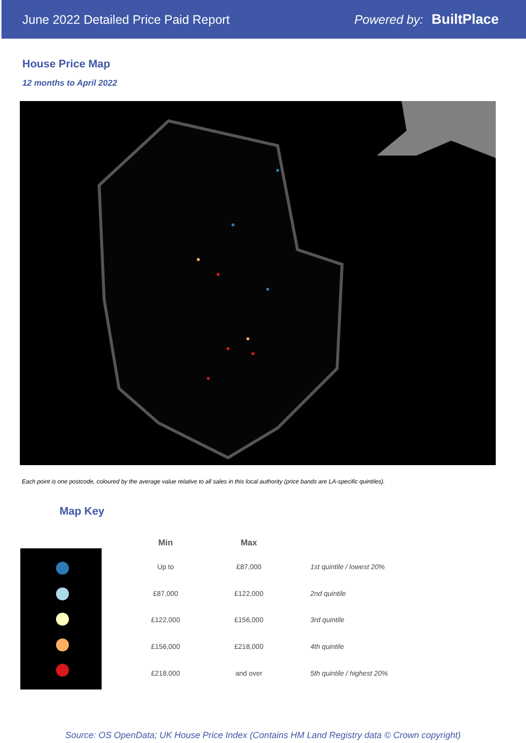June 2022 Detailed Price Paid Report Powered by: BuiltPlace
House Price Map
12 months to April 2022
Each point is one postcode, coloured by the average value relative to all sales in this local authority (price bands are LA-specific quintiles).
Map Key
| Min | Max | |
| --- | --- | --- |
| Up to | £87,000 | 1st quintile / lowest 20% |
| £87,000 | £122,000 | 2nd quintile |
| £122,000 | £156,000 | 3rd quintile |
| £156,000 | £218,000 | 4th quintile |
| £218,000 | and over | 5th quintile / highest 20% |
Source: OS OpenData; UK House Price Index (Contains HM Land Registry data © Crown copyright)